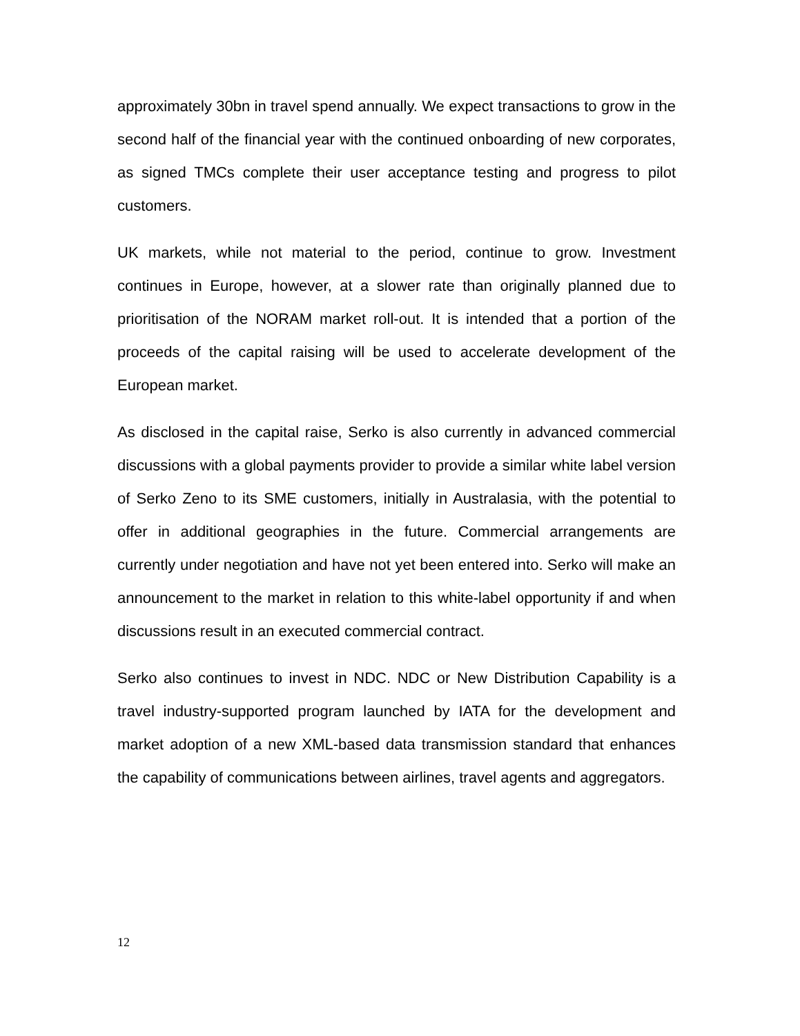approximately 30bn in travel spend annually. We expect transactions to grow in the second half of the financial year with the continued onboarding of new corporates, as signed TMCs complete their user acceptance testing and progress to pilot customers.
UK markets, while not material to the period, continue to grow. Investment continues in Europe, however, at a slower rate than originally planned due to prioritisation of the NORAM market roll-out. It is intended that a portion of the proceeds of the capital raising will be used to accelerate development of the European market.
As disclosed in the capital raise, Serko is also currently in advanced commercial discussions with a global payments provider to provide a similar white label version of Serko Zeno to its SME customers, initially in Australasia, with the potential to offer in additional geographies in the future. Commercial arrangements are currently under negotiation and have not yet been entered into. Serko will make an announcement to the market in relation to this white-label opportunity if and when discussions result in an executed commercial contract.
Serko also continues to invest in NDC. NDC or New Distribution Capability is a travel industry-supported program launched by IATA for the development and market adoption of a new XML-based data transmission standard that enhances the capability of communications between airlines, travel agents and aggregators.
12